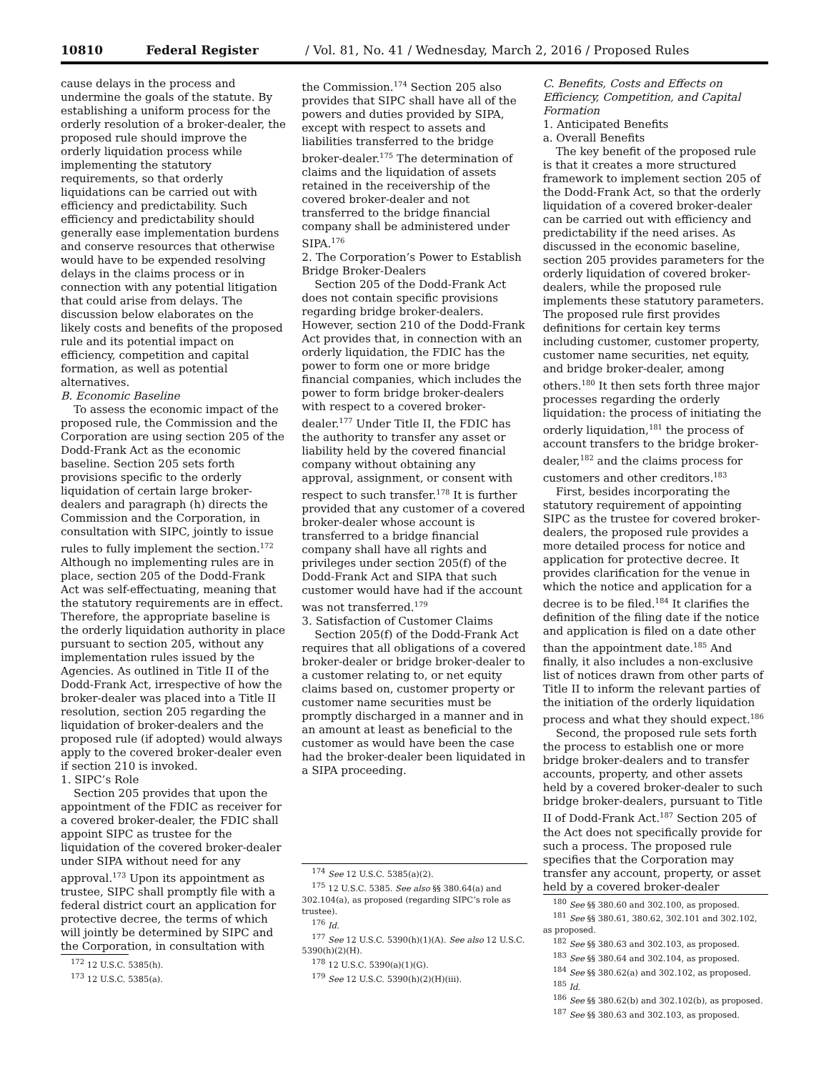10810 Federal Register / Vol. 81, No. 41 / Wednesday, March 2, 2016 / Proposed Rules
cause delays in the process and undermine the goals of the statute. By establishing a uniform process for the orderly resolution of a broker-dealer, the proposed rule should improve the orderly liquidation process while implementing the statutory requirements, so that orderly liquidations can be carried out with efficiency and predictability. Such efficiency and predictability should generally ease implementation burdens and conserve resources that otherwise would have to be expended resolving delays in the claims process or in connection with any potential litigation that could arise from delays. The discussion below elaborates on the likely costs and benefits of the proposed rule and its potential impact on efficiency, competition and capital formation, as well as potential alternatives.
B. Economic Baseline
To assess the economic impact of the proposed rule, the Commission and the Corporation are using section 205 of the Dodd-Frank Act as the economic baseline. Section 205 sets forth provisions specific to the orderly liquidation of certain large broker-dealers and paragraph (h) directs the Commission and the Corporation, in consultation with SIPC, jointly to issue rules to fully implement the section.<sup>172</sup> Although no implementing rules are in place, section 205 of the Dodd-Frank Act was self-effectuating, meaning that the statutory requirements are in effect. Therefore, the appropriate baseline is the orderly liquidation authority in place pursuant to section 205, without any implementation rules issued by the Agencies. As outlined in Title II of the Dodd-Frank Act, irrespective of how the broker-dealer was placed into a Title II resolution, section 205 regarding the liquidation of broker-dealers and the proposed rule (if adopted) would always apply to the covered broker-dealer even if section 210 is invoked.
1. SIPC’s Role
Section 205 provides that upon the appointment of the FDIC as receiver for a covered broker-dealer, the FDIC shall appoint SIPC as trustee for the liquidation of the covered broker-dealer under SIPA without need for any approval.<sup>173</sup> Upon its appointment as trustee, SIPC shall promptly file with a federal district court an application for protective decree, the terms of which will jointly be determined by SIPC and the Corporation, in consultation with
<sup>172</sup> 12 U.S.C. 5385(h).
<sup>173</sup> 12 U.S.C. 5385(a).
the Commission.<sup>174</sup> Section 205 also provides that SIPC shall have all of the powers and duties provided by SIPA, except with respect to assets and liabilities transferred to the bridge broker-dealer.<sup>175</sup> The determination of claims and the liquidation of assets retained in the receivership of the covered broker-dealer and not transferred to the bridge financial company shall be administered under SIPA.<sup>176</sup>
2. The Corporation’s Power to Establish Bridge Broker-Dealers
Section 205 of the Dodd-Frank Act does not contain specific provisions regarding bridge broker-dealers. However, section 210 of the Dodd-Frank Act provides that, in connection with an orderly liquidation, the FDIC has the power to form one or more bridge financial companies, which includes the power to form bridge broker-dealers with respect to a covered broker-dealer.<sup>177</sup> Under Title II, the FDIC has the authority to transfer any asset or liability held by the covered financial company without obtaining any approval, assignment, or consent with respect to such transfer.<sup>178</sup> It is further provided that any customer of a covered broker-dealer whose account is transferred to a bridge financial company shall have all rights and privileges under section 205(f) of the Dodd-Frank Act and SIPA that such customer would have had if the account was not transferred.<sup>179</sup>
3. Satisfaction of Customer Claims
Section 205(f) of the Dodd-Frank Act requires that all obligations of a covered broker-dealer or bridge broker-dealer to a customer relating to, or net equity claims based on, customer property or customer name securities must be promptly discharged in a manner and in an amount at least as beneficial to the customer as would have been the case had the broker-dealer been liquidated in a SIPA proceeding.
<sup>174</sup> See 12 U.S.C. 5385(a)(2).
<sup>175</sup> 12 U.S.C. 5385. See also §§ 380.64(a) and 302.104(a), as proposed (regarding SIPC’s role as trustee).
<sup>176</sup> Id.
<sup>177</sup> See 12 U.S.C. 5390(h)(1)(A). See also 12 U.S.C. 5390(h)(2)(H).
<sup>178</sup> 12 U.S.C. 5390(a)(1)(G).
<sup>179</sup> See 12 U.S.C. 5390(h)(2)(H)(iii).
C. Benefits, Costs and Effects on Efficiency, Competition, and Capital Formation
1. Anticipated Benefits
a. Overall Benefits
The key benefit of the proposed rule is that it creates a more structured framework to implement section 205 of the Dodd-Frank Act, so that the orderly liquidation of a covered broker-dealer can be carried out with efficiency and predictability if the need arises. As discussed in the economic baseline, section 205 provides parameters for the orderly liquidation of covered broker-dealers, while the proposed rule implements these statutory parameters. The proposed rule first provides definitions for certain key terms including customer, customer property, customer name securities, net equity, and bridge broker-dealer, among others.<sup>180</sup> It then sets forth three major processes regarding the orderly liquidation: the process of initiating the orderly liquidation,<sup>181</sup> the process of account transfers to the bridge broker-dealer,<sup>182</sup> and the claims process for customers and other creditors.<sup>183</sup>
First, besides incorporating the statutory requirement of appointing SIPC as the trustee for covered broker-dealers, the proposed rule provides a more detailed process for notice and application for protective decree. It provides clarification for the venue in which the notice and application for a decree is to be filed.<sup>184</sup> It clarifies the definition of the filing date if the notice and application is filed on a date other than the appointment date.<sup>185</sup> And finally, it also includes a non-exclusive list of notices drawn from other parts of Title II to inform the relevant parties of the initiation of the orderly liquidation process and what they should expect.<sup>186</sup>
Second, the proposed rule sets forth the process to establish one or more bridge broker-dealers and to transfer accounts, property, and other assets held by a covered broker-dealer to such bridge broker-dealers, pursuant to Title II of Dodd-Frank Act.<sup>187</sup> Section 205 of the Act does not specifically provide for such a process. The proposed rule specifies that the Corporation may transfer any account, property, or asset held by a covered broker-dealer
<sup>180</sup> See §§ 380.60 and 302.100, as proposed.
<sup>181</sup> See §§ 380.61, 380.62, 302.101 and 302.102, as proposed.
<sup>182</sup> See §§ 380.63 and 302.103, as proposed.
<sup>183</sup> See §§ 380.64 and 302.104, as proposed.
<sup>184</sup> See §§ 380.62(a) and 302.102, as proposed.
<sup>185</sup> Id.
<sup>186</sup> See §§ 380.62(b) and 302.102(b), as proposed.
<sup>187</sup> See §§ 380.63 and 302.103, as proposed.